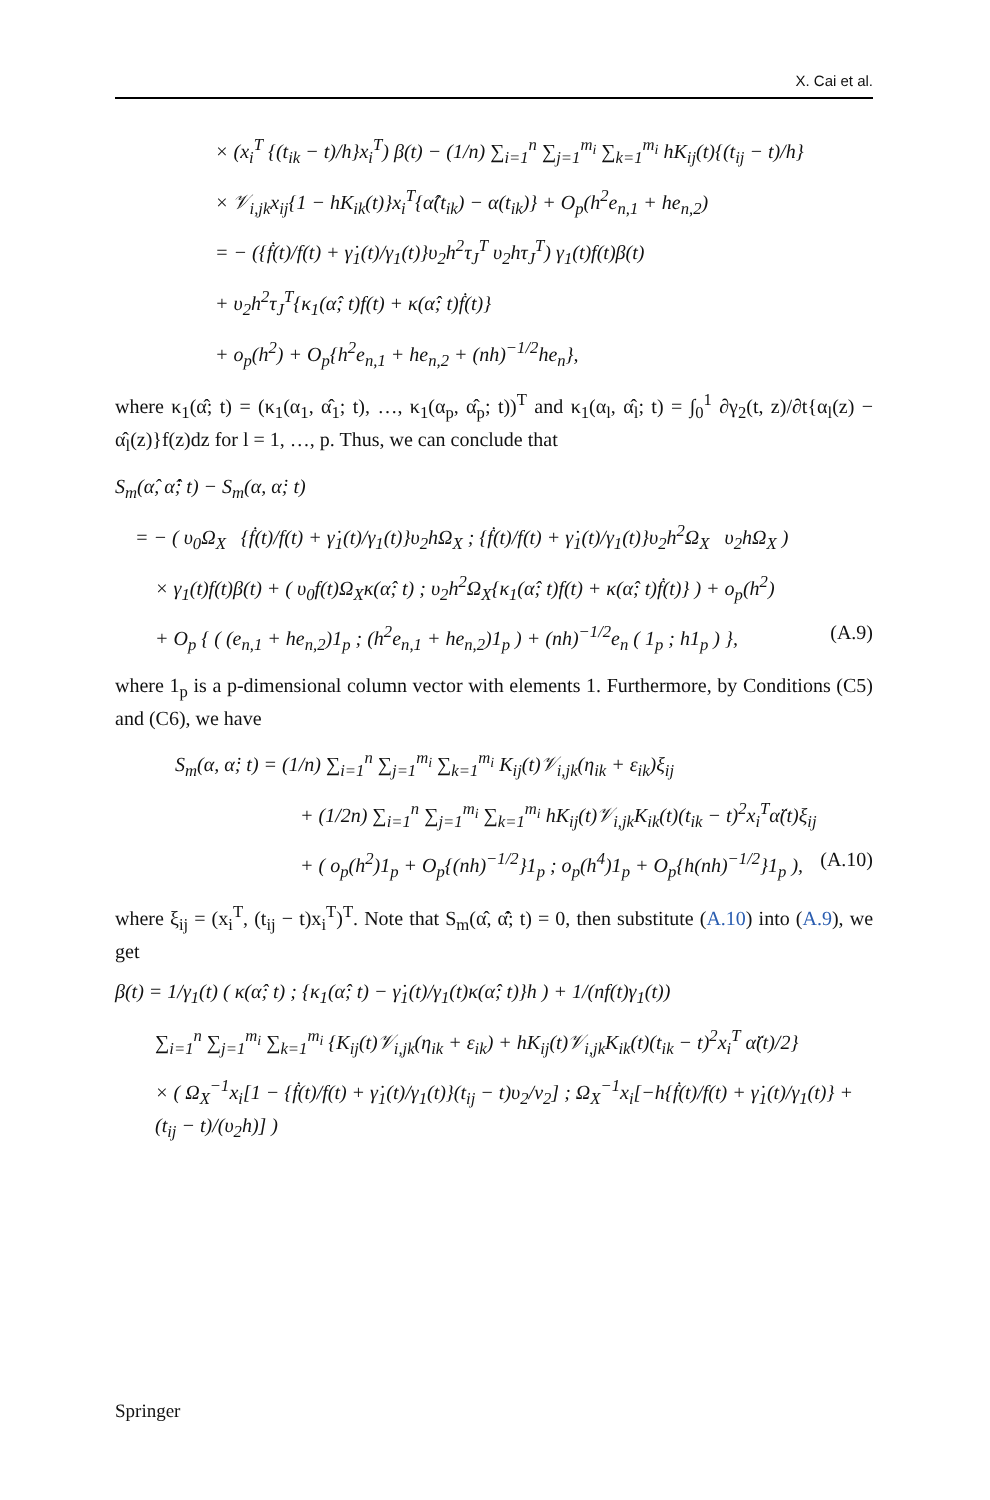X. Cai et al.
× (x<sub>i</sub><sup>T</sup> {(t<sub>ik</sub> − t)/h}x<sub>i</sub><sup>T</sup>) β(t) − (1/n) ∑<sub>i=1</sub><sup>n</sup> ∑<sub>j=1</sub><sup>m<sub>i</sub></sup> ∑<sub>k=1</sub><sup>m<sub>i</sub></sup> hK<sub>ij</sub>(t){(t<sub>ij</sub> − t)/h}
× 𝒱<sub>i,jk</sub>x<sub>ij</sub>{1 − hK<sub>ik</sub>(t)}x<sub>i</sub><sup>T</sup>{α̂(t<sub>ik</sub>) − α(t<sub>ik</sub>)} + O<sub>p</sub>(h<sup>2</sup>e<sub>n,1</sub> + he<sub>n,2</sub>)
= − ({ḟ(t)/f(t) + γ̇<sub>1</sub>(t)/γ<sub>1</sub>(t)}υ<sub>2</sub>h<sup>2</sup>τ<sub>J</sub><sup>T</sup> υ<sub>2</sub>hτ<sub>J</sub><sup>T</sup>) γ<sub>1</sub>(t)f(t)β(t)
+ υ<sub>2</sub>h<sup>2</sup>τ<sub>J</sub><sup>T</sup>{κ<sub>1</sub>(α̂; t)f(t) + κ(α̂; t)ḟ(t)}
+ o<sub>p</sub>(h<sup>2</sup>) + O<sub>p</sub>{h<sup>2</sup>e<sub>n,1</sub> + he<sub>n,2</sub> + (nh)<sup>−1/2</sup>he<sub>n</sub>},
where κ<sub>1</sub>(α̂; t) = (κ<sub>1</sub>(α<sub>1</sub>, α̂<sub>1</sub>; t), …, κ<sub>1</sub>(α<sub>p</sub>, α̂<sub>p</sub>; t))<sup>T</sup> and κ<sub>1</sub>(α<sub>l</sub>, α̂<sub>l</sub>; t) = ∫<sub>0</sub><sup>1</sup> ∂γ<sub>2</sub>(t, z)/∂t{α<sub>l</sub>(z) − α̂<sub>l</sub>(z)}f(z)dz for l = 1, …, p. Thus, we can conclude that
S<sub>m</sub>(α̂, α̂̇; t) − S<sub>m</sub>(α, α̇; t)
= − ( υ<sub>0</sub>Ω<sub>X</sub> {ḟ(t)/f(t) + γ̇<sub>1</sub>(t)/γ<sub>1</sub>(t)}υ<sub>2</sub>hΩ<sub>X</sub> ; {ḟ(t)/f(t) + γ̇<sub>1</sub>(t)/γ<sub>1</sub>(t)}υ<sub>2</sub>h<sup>2</sup>Ω<sub>X</sub> υ<sub>2</sub>hΩ<sub>X</sub> )
× γ<sub>1</sub>(t)f(t)β(t) + ( υ<sub>0</sub>f(t)Ω<sub>X</sub>κ(α̂; t) ; υ<sub>2</sub>h<sup>2</sup>Ω<sub>X</sub>{κ<sub>1</sub>(α̂; t)f(t) + κ(α̂; t)ḟ(t)} ) + o<sub>p</sub>(h<sup>2</sup>)
+ O<sub>p</sub> { ( (e<sub>n,1</sub> + he<sub>n,2</sub>)1<sub>p</sub> ; (h<sup>2</sup>e<sub>n,1</sub> + he<sub>n,2</sub>)1<sub>p</sub> ) + (nh)<sup>−1/2</sup>e<sub>n</sub> ( 1<sub>p</sub> ; h1<sub>p</sub> ) }, (A.9)
where 1<sub>p</sub> is a p-dimensional column vector with elements 1. Furthermore, by Conditions (C5) and (C6), we have
S<sub>m</sub>(α, α̇; t) = (1/n) ∑<sub>i=1</sub><sup>n</sup> ∑<sub>j=1</sub><sup>m<sub>i</sub></sup> ∑<sub>k=1</sub><sup>m<sub>i</sub></sup> K<sub>ij</sub>(t)𝒱<sub>i,jk</sub>(η<sub>ik</sub> + ε<sub>ik</sub>)ξ<sub>ij</sub>
+ (1/2n) ∑<sub>i=1</sub><sup>n</sup> ∑<sub>j=1</sub><sup>m<sub>i</sub></sup> ∑<sub>k=1</sub><sup>m<sub>i</sub></sup> hK<sub>ij</sub>(t)𝒱<sub>i,jk</sub>K<sub>ik</sub>(t)(t<sub>ik</sub> − t)<sup>2</sup>x<sub>i</sub><sup>T</sup>α̈(t)ξ<sub>ij</sub>
+ ( o<sub>p</sub>(h<sup>2</sup>)1<sub>p</sub> + O<sub>p</sub>{(nh)<sup>−1/2</sup>}1<sub>p</sub> ; o<sub>p</sub>(h<sup>4</sup>)1<sub>p</sub> + O<sub>p</sub>{h(nh)<sup>−1/2</sup>}1<sub>p</sub> ), (A.10)
where ξ<sub>ij</sub> = (x<sub>i</sub><sup>T</sup>, (t<sub>ij</sub> − t)x<sub>i</sub><sup>T</sup>)<sup>T</sup>. Note that S<sub>m</sub>(α̂, α̂̇; t) = 0, then substitute (A.10) into (A.9), we get
β(t) = 1/γ<sub>1</sub>(t) ( κ(α̂; t) ; {κ<sub>1</sub>(α̂; t) − γ̇<sub>1</sub>(t)/γ<sub>1</sub>(t)κ(α̂; t)}h ) + 1/(nf(t)γ<sub>1</sub>(t))
∑<sub>i=1</sub><sup>n</sup> ∑<sub>j=1</sub><sup>m<sub>i</sub></sup> ∑<sub>k=1</sub><sup>m<sub>i</sub></sup> {K<sub>ij</sub>(t)𝒱<sub>i,jk</sub>(η<sub>ik</sub> + ε<sub>ik</sub>) + hK<sub>ij</sub>(t)𝒱<sub>i,jk</sub>K<sub>ik</sub>(t)(t<sub>ik</sub> − t)<sup>2</sup>x<sub>i</sub><sup>T</sup> α̈(t)/2}
× ( Ω<sub>X</sub><sup>−1</sup>x<sub>i</sub>[1 − {ḟ(t)/f(t) + γ̇<sub>1</sub>(t)/γ<sub>1</sub>(t)}(t<sub>ij</sub> − t)υ<sub>2</sub>/ν<sub>2</sub>] ; Ω<sub>X</sub><sup>−1</sup>x<sub>i</sub>[−h{ḟ(t)/f(t) + γ̇<sub>1</sub>(t)/γ<sub>1</sub>(t)} + (t<sub>ij</sub> − t)/(υ<sub>2</sub>h)] )
Springer